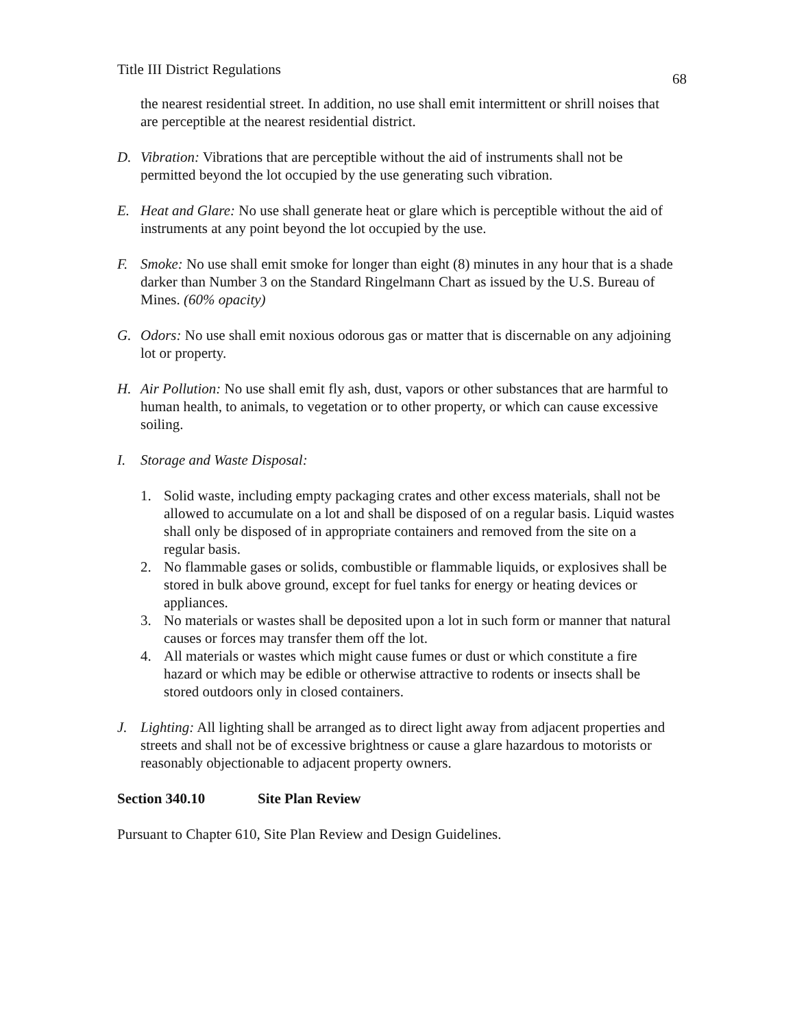Title III District Regulations 68
the nearest residential street. In addition, no use shall emit intermittent or shrill noises that are perceptible at the nearest residential district.
D. Vibration: Vibrations that are perceptible without the aid of instruments shall not be permitted beyond the lot occupied by the use generating such vibration.
E. Heat and Glare: No use shall generate heat or glare which is perceptible without the aid of instruments at any point beyond the lot occupied by the use.
F. Smoke: No use shall emit smoke for longer than eight (8) minutes in any hour that is a shade darker than Number 3 on the Standard Ringelmann Chart as issued by the U.S. Bureau of Mines. (60% opacity)
G. Odors: No use shall emit noxious odorous gas or matter that is discernable on any adjoining lot or property.
H. Air Pollution: No use shall emit fly ash, dust, vapors or other substances that are harmful to human health, to animals, to vegetation or to other property, or which can cause excessive soiling.
I. Storage and Waste Disposal:
1. Solid waste, including empty packaging crates and other excess materials, shall not be allowed to accumulate on a lot and shall be disposed of on a regular basis. Liquid wastes shall only be disposed of in appropriate containers and removed from the site on a regular basis.
2. No flammable gases or solids, combustible or flammable liquids, or explosives shall be stored in bulk above ground, except for fuel tanks for energy or heating devices or appliances.
3. No materials or wastes shall be deposited upon a lot in such form or manner that natural causes or forces may transfer them off the lot.
4. All materials or wastes which might cause fumes or dust or which constitute a fire hazard or which may be edible or otherwise attractive to rodents or insects shall be stored outdoors only in closed containers.
J. Lighting: All lighting shall be arranged as to direct light away from adjacent properties and streets and shall not be of excessive brightness or cause a glare hazardous to motorists or reasonably objectionable to adjacent property owners.
Section 340.10 Site Plan Review
Pursuant to Chapter 610, Site Plan Review and Design Guidelines.